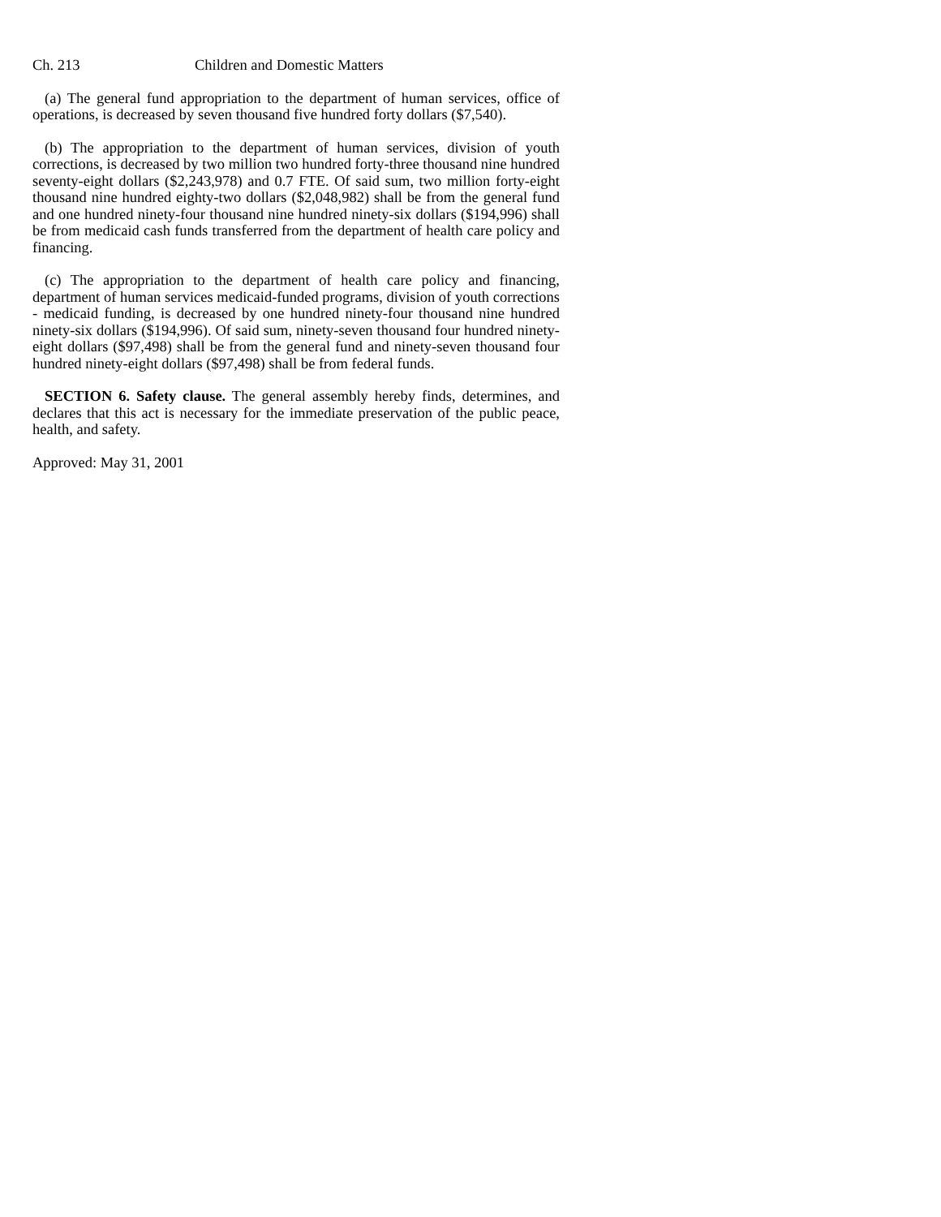Ch. 213 Children and Domestic Matters
(a) The general fund appropriation to the department of human services, office of operations, is decreased by seven thousand five hundred forty dollars ($7,540).
(b) The appropriation to the department of human services, division of youth corrections, is decreased by two million two hundred forty-three thousand nine hundred seventy-eight dollars ($2,243,978) and 0.7 FTE. Of said sum, two million forty-eight thousand nine hundred eighty-two dollars ($2,048,982) shall be from the general fund and one hundred ninety-four thousand nine hundred ninety-six dollars ($194,996) shall be from medicaid cash funds transferred from the department of health care policy and financing.
(c) The appropriation to the department of health care policy and financing, department of human services medicaid-funded programs, division of youth corrections - medicaid funding, is decreased by one hundred ninety-four thousand nine hundred ninety-six dollars ($194,996). Of said sum, ninety-seven thousand four hundred ninety-eight dollars ($97,498) shall be from the general fund and ninety-seven thousand four hundred ninety-eight dollars ($97,498) shall be from federal funds.
SECTION 6. Safety clause. The general assembly hereby finds, determines, and declares that this act is necessary for the immediate preservation of the public peace, health, and safety.
Approved: May 31, 2001